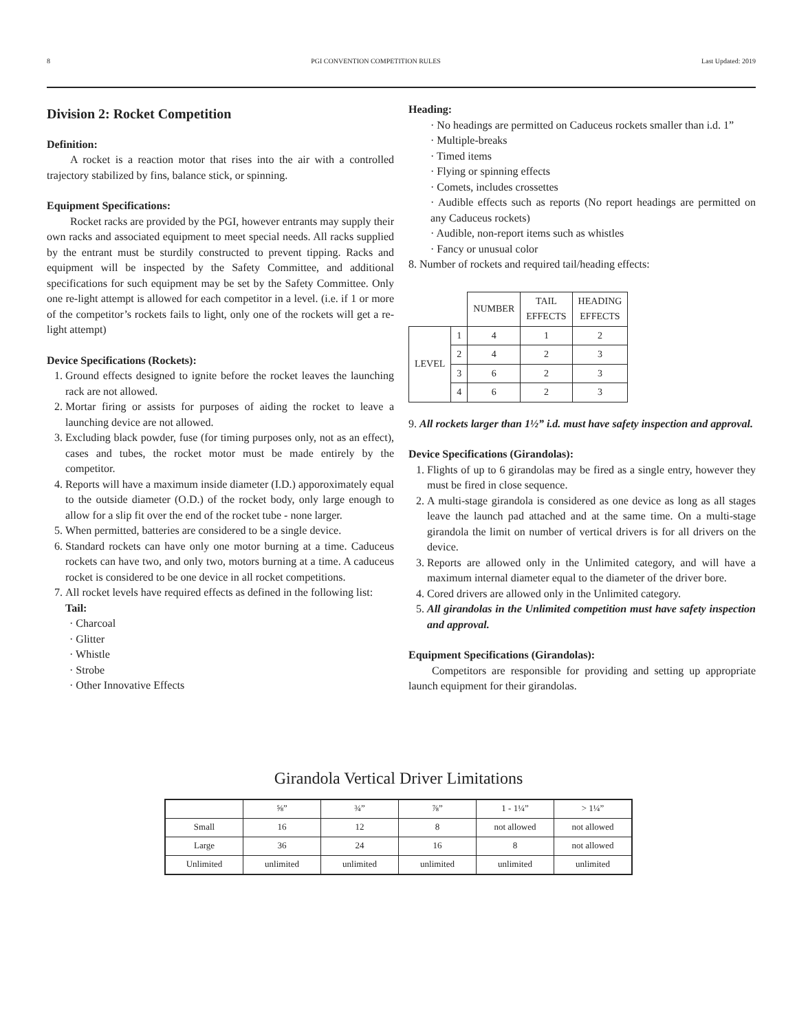8 PGI CONVENTION COMPETITION RULES Last Updated: 2019
Division 2: Rocket Competition
Definition:
A rocket is a reaction motor that rises into the air with a controlled trajectory stabilized by fins, balance stick, or spinning.
Equipment Specifications:
Rocket racks are provided by the PGI, however entrants may supply their own racks and associated equipment to meet special needs. All racks supplied by the entrant must be sturdily constructed to prevent tipping. Racks and equipment will be inspected by the Safety Committee, and additional specifications for such equipment may be set by the Safety Committee. Only one re-light attempt is allowed for each competitor in a level. (i.e. if 1 or more of the competitor’s rockets fails to light, only one of the rockets will get a re-light attempt)
Device Specifications (Rockets):
1. Ground effects designed to ignite before the rocket leaves the launching rack are not allowed.
2. Mortar firing or assists for purposes of aiding the rocket to leave a launching device are not allowed.
3. Excluding black powder, fuse (for timing purposes only, not as an effect), cases and tubes, the rocket motor must be made entirely by the competitor.
4. Reports will have a maximum inside diameter (I.D.) apporoximately equal to the outside diameter (O.D.) of the rocket body, only large enough to allow for a slip fit over the end of the rocket tube - none larger.
5. When permitted, batteries are considered to be a single device.
6. Standard rockets can have only one motor burning at a time. Caduceus rockets can have two, and only two, motors burning at a time. A caduceus rocket is considered to be one device in all rocket competitions.
7. All rocket levels have required effects as defined in the following list:
Tail:
· Charcoal
· Glitter
· Whistle
· Strobe
· Other Innovative Effects
Heading:
· No headings are permitted on Caduceus rockets smaller than i.d. 1”
· Multiple-breaks
· Timed items
· Flying or spinning effects
· Comets, includes crossettes
· Audible effects such as reports (No report headings are permitted on any Caduceus rockets)
· Audible, non-report items such as whistles
· Fancy or unusual color
8. Number of rockets and required tail/heading effects:
| | | NUMBER | TAIL EFFECTS | HEADING EFFECTS |
| LEVEL | 1 | 4 | 1 | 2 |
| | 2 | 4 | 2 | 3 |
| | 3 | 6 | 2 | 3 |
| | 4 | 6 | 2 | 3 |
9. All rockets larger than 1½” i.d. must have safety inspection and approval.
Device Specifications (Girandolas):
1. Flights of up to 6 girandolas may be fired as a single entry, however they must be fired in close sequence.
2. A multi-stage girandola is considered as one device as long as all stages leave the launch pad attached and at the same time. On a multi-stage girandola the limit on number of vertical drivers is for all drivers on the device.
3. Reports are allowed only in the Unlimited category, and will have a maximum internal diameter equal to the diameter of the driver bore.
4. Cored drivers are allowed only in the Unlimited category.
5. All girandolas in the Unlimited competition must have safety inspection and approval.
Equipment Specifications (Girandolas):
Competitors are responsible for providing and setting up appropriate launch equipment for their girandolas.
Girandola Vertical Driver Limitations
| | ⅝” | ¾” | ⅞” | 1 - 1¼” | > 1¼” |
| Small | 16 | 12 | 8 | not allowed | not allowed |
| Large | 36 | 24 | 16 | 8 | not allowed |
| Unlimited | unlimited | unlimited | unlimited | unlimited | unlimited |